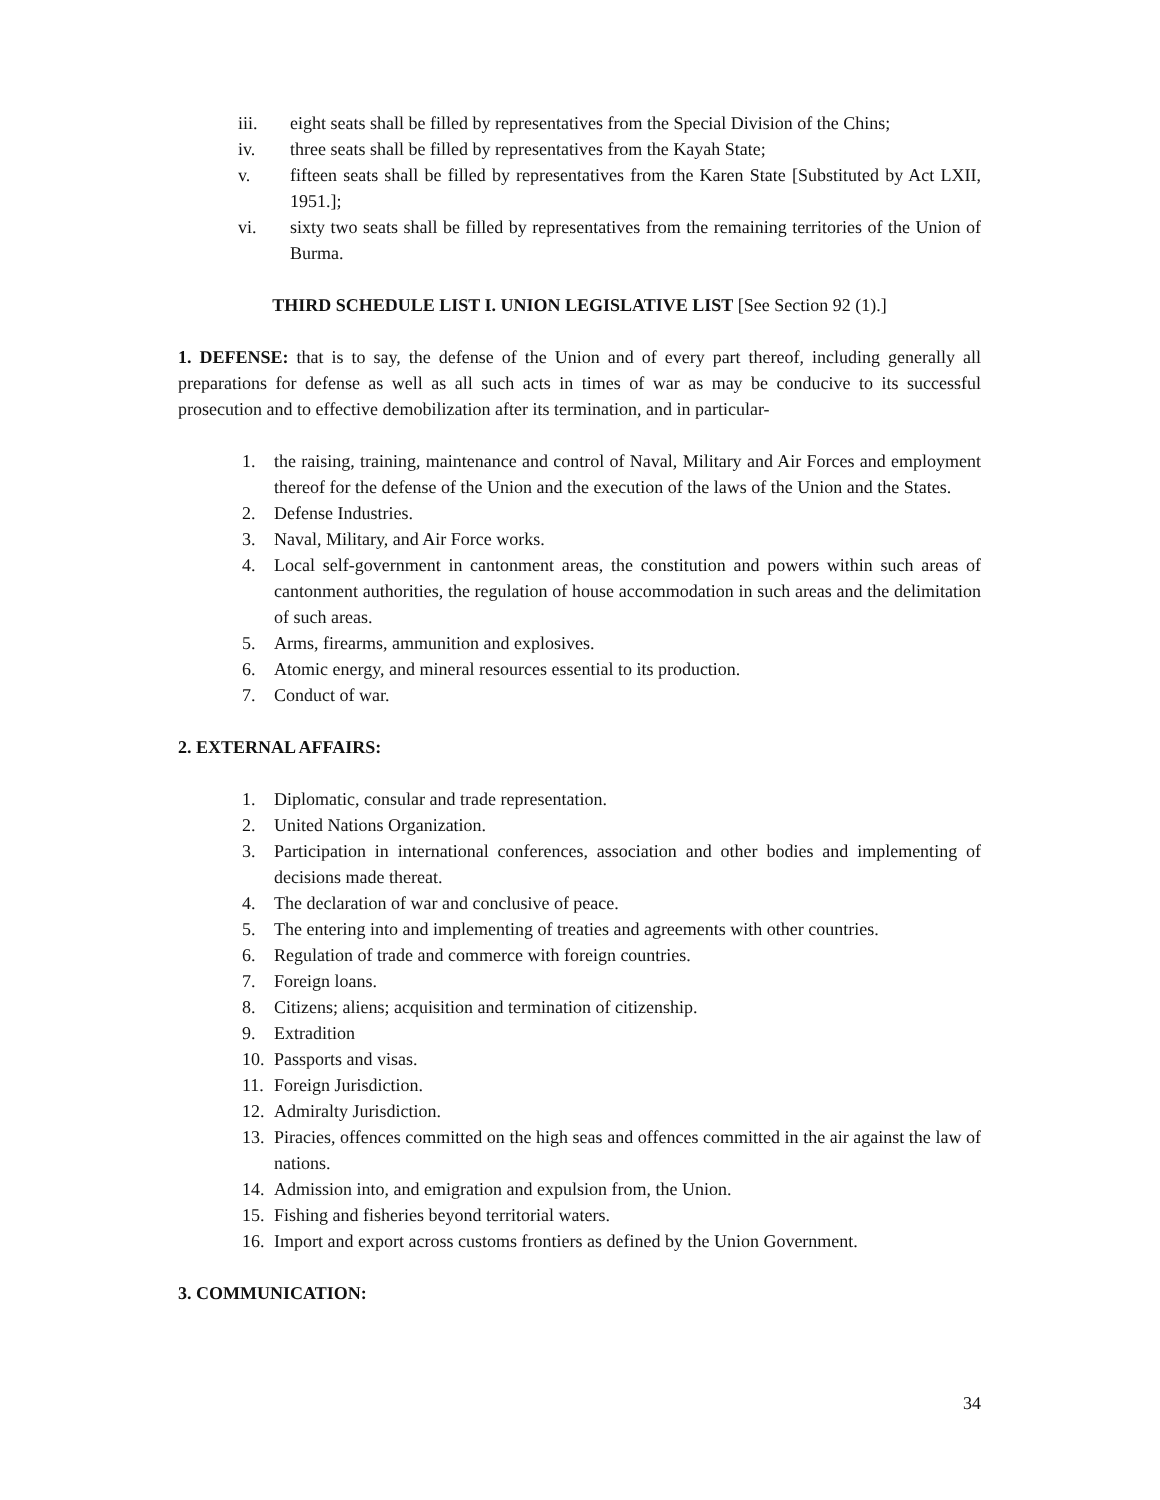iii. eight seats shall be filled by representatives from the Special Division of the Chins;
iv. three seats shall be filled by representatives from the Kayah State;
v. fifteen seats shall be filled by representatives from the Karen State [Substituted by Act LXII, 1951.];
vi. sixty two seats shall be filled by representatives from the remaining territories of the Union of Burma.
THIRD SCHEDULE LIST I. UNION LEGISLATIVE LIST [See Section 92 (1).]
1. DEFENSE: that is to say, the defense of the Union and of every part thereof, including generally all preparations for defense as well as all such acts in times of war as may be conducive to its successful prosecution and to effective demobilization after its termination, and in particular-
1. the raising, training, maintenance and control of Naval, Military and Air Forces and employment thereof for the defense of the Union and the execution of the laws of the Union and the States.
2. Defense Industries.
3. Naval, Military, and Air Force works.
4. Local self-government in cantonment areas, the constitution and powers within such areas of cantonment authorities, the regulation of house accommodation in such areas and the delimitation of such areas.
5. Arms, firearms, ammunition and explosives.
6. Atomic energy, and mineral resources essential to its production.
7. Conduct of war.
2. EXTERNAL AFFAIRS:
1. Diplomatic, consular and trade representation.
2. United Nations Organization.
3. Participation in international conferences, association and other bodies and implementing of decisions made thereat.
4. The declaration of war and conclusive of peace.
5. The entering into and implementing of treaties and agreements with other countries.
6. Regulation of trade and commerce with foreign countries.
7. Foreign loans.
8. Citizens; aliens; acquisition and termination of citizenship.
9. Extradition
10. Passports and visas.
11. Foreign Jurisdiction.
12. Admiralty Jurisdiction.
13. Piracies, offences committed on the high seas and offences committed in the air against the law of nations.
14. Admission into, and emigration and expulsion from, the Union.
15. Fishing and fisheries beyond territorial waters.
16. Import and export across customs frontiers as defined by the Union Government.
3. COMMUNICATION:
34